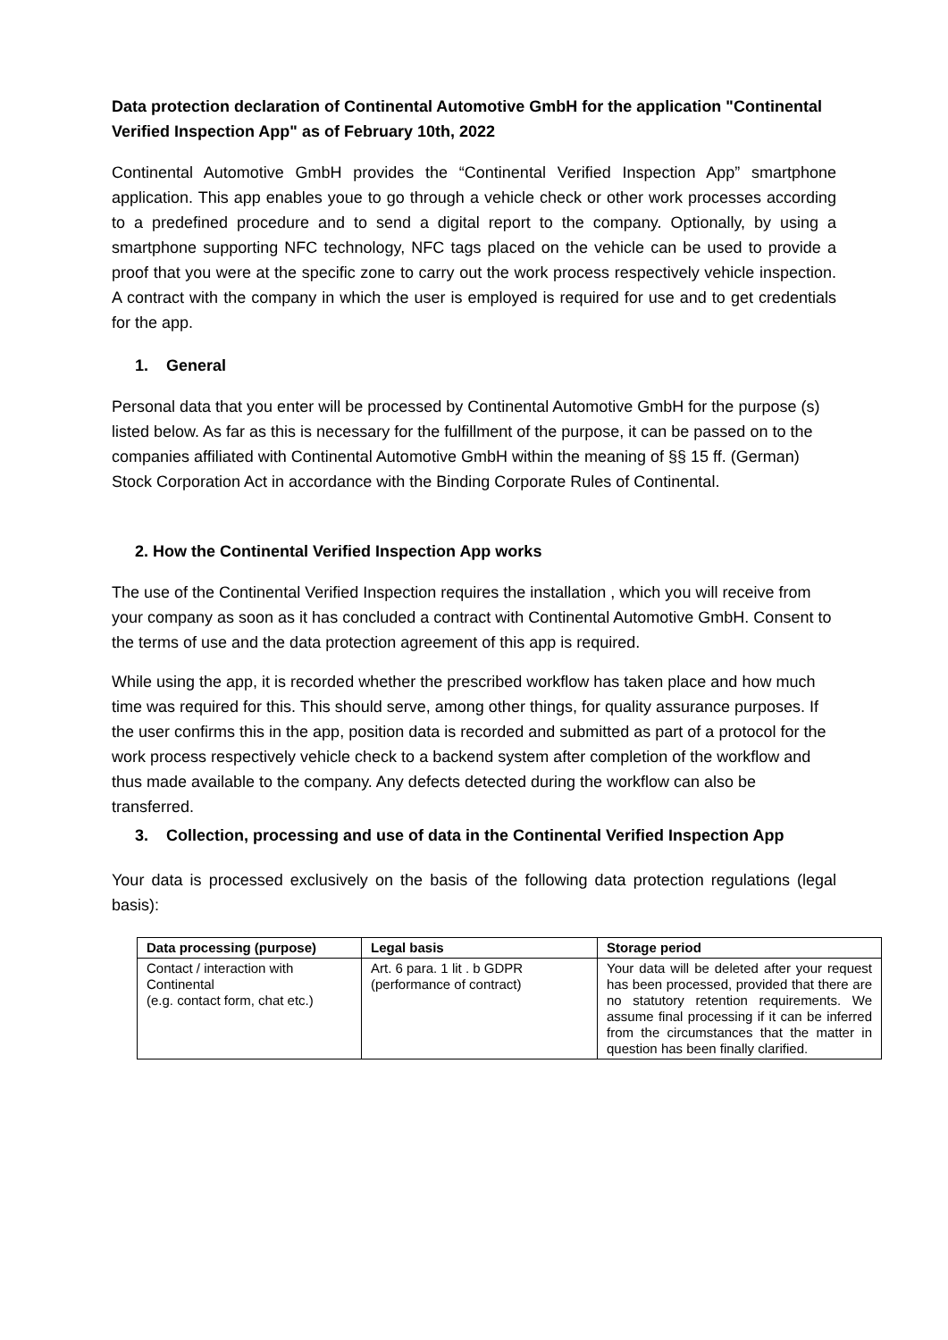Data protection declaration of Continental Automotive GmbH for the application "Continental Verified Inspection App" as of February 10th, 2022
Continental Automotive GmbH provides the “Continental Verified Inspection App” smartphone application. This app enables youe to go through a vehicle check or other work processes according to a predefined procedure and to send a digital report to the company. Optionally, by using a smartphone supporting NFC technology, NFC tags placed on the vehicle can be used to provide a proof that you were at the specific zone to carry out the work process respectively vehicle inspection. A contract with the company in which the user is employed is required for use and to get credentials for the app.
1. General
Personal data that you enter will be processed by Continental Automotive GmbH for the purpose (s) listed below. As far as this is necessary for the fulfillment of the purpose, it can be passed on to the companies affiliated with Continental Automotive GmbH within the meaning of §§ 15 ff. (German) Stock Corporation Act in accordance with the Binding Corporate Rules of Continental.
2. How the Continental Verified Inspection App works
The use of the Continental Verified Inspection requires the installation , which you will receive from your company as soon as it has concluded a contract with Continental Automotive GmbH. Consent to the terms of use and the data protection agreement of this app is required.
While using the app, it is recorded whether the prescribed workflow has taken place and how much time was required for this. This should serve, among other things, for quality assurance purposes. If the user confirms this in the app, position data is recorded and submitted as part of a protocol for the work process respectively vehicle check to a backend system after completion of the workflow and thus made available to the company. Any defects detected during the workflow can also be transferred.
3. Collection, processing and use of data in the Continental Verified Inspection App
Your data is processed exclusively on the basis of the following data protection regulations (legal basis):
| Data processing (purpose) | Legal basis | Storage period |
| --- | --- | --- |
| Contact / interaction with Continental (e.g. contact form, chat etc.) | Art. 6 para. 1 lit . b GDPR (performance of contract) | Your data will be deleted after your request has been processed, provided that there are no statutory retention requirements. We assume final processing if it can be inferred from the circumstances that the matter in question has been finally clarified. |